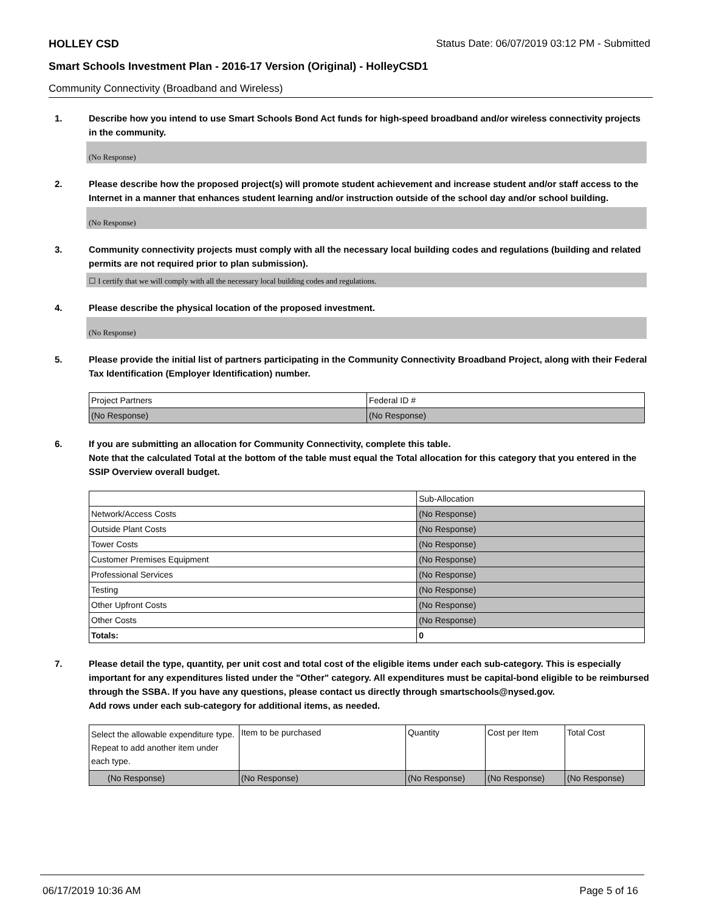HOLLEY CSD Status Date: 06/07/2019 03:12 PM - Submitted
Smart Schools Investment Plan - 2016-17 Version (Original) - HolleyCSD1
Community Connectivity (Broadband and Wireless)
1. Describe how you intend to use Smart Schools Bond Act funds for high-speed broadband and/or wireless connectivity projects in the community.
(No Response)
2. Please describe how the proposed project(s) will promote student achievement and increase student and/or staff access to the Internet in a manner that enhances student learning and/or instruction outside of the school day and/or school building.
(No Response)
3. Community connectivity projects must comply with all the necessary local building codes and regulations (building and related permits are not required prior to plan submission).
☐ I certify that we will comply with all the necessary local building codes and regulations.
4. Please describe the physical location of the proposed investment.
(No Response)
5. Please provide the initial list of partners participating in the Community Connectivity Broadband Project, along with their Federal Tax Identification (Employer Identification) number.
| Project Partners | Federal ID # |
| (No Response) | (No Response) |
6. If you are submitting an allocation for Community Connectivity, complete this table.
Note that the calculated Total at the bottom of the table must equal the Total allocation for this category that you entered in the SSIP Overview overall budget.
| | Sub-Allocation |
| Network/Access Costs | (No Response) |
| Outside Plant Costs | (No Response) |
| Tower Costs | (No Response) |
| Customer Premises Equipment | (No Response) |
| Professional Services | (No Response) |
| Testing | (No Response) |
| Other Upfront Costs | (No Response) |
| Other Costs | (No Response) |
| Totals: | 0 |
7. Please detail the type, quantity, per unit cost and total cost of the eligible items under each sub-category. This is especially important for any expenditures listed under the "Other" category. All expenditures must be capital-bond eligible to be reimbursed through the SSBA. If you have any questions, please contact us directly through smartschools@nysed.gov.
Add rows under each sub-category for additional items, as needed.
| Select the allowable expenditure type. Repeat to add another item under each type. | Item to be purchased | Quantity | Cost per Item | Total Cost |
| (No Response) | (No Response) | (No Response) | (No Response) | (No Response) |
06/17/2019 10:36 AM Page 5 of 16